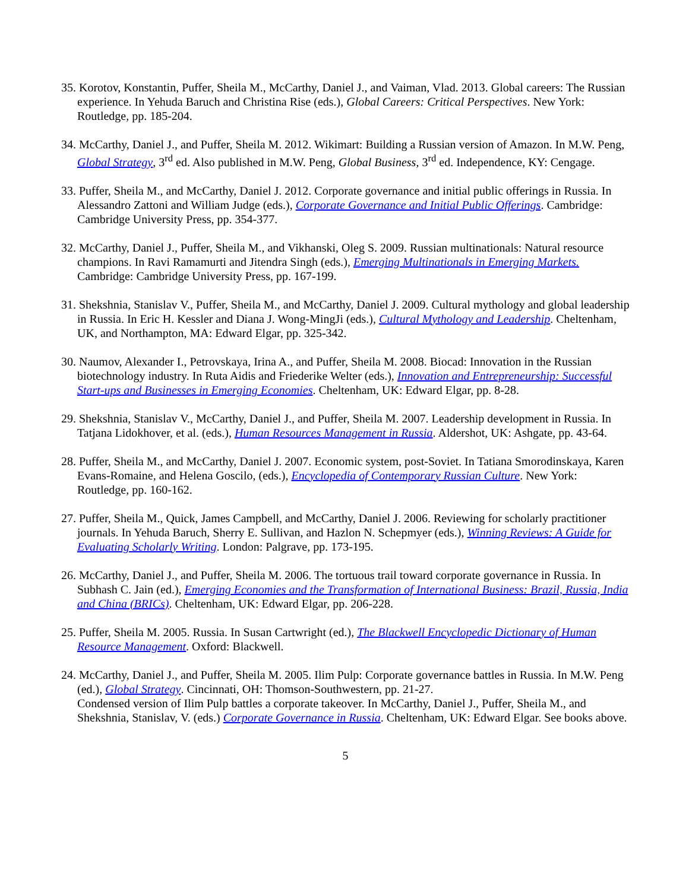35. Korotov, Konstantin, Puffer, Sheila M., McCarthy, Daniel J., and Vaiman, Vlad. 2013. Global careers: The Russian experience. In Yehuda Baruch and Christina Rise (eds.), Global Careers: Critical Perspectives. New York: Routledge, pp. 185-204.
34. McCarthy, Daniel J., and Puffer, Sheila M. 2012. Wikimart: Building a Russian version of Amazon. In M.W. Peng, Global Strategy, 3<sup>rd</sup> ed. Also published in M.W. Peng, Global Business, 3<sup>rd</sup> ed. Independence, KY: Cengage.
33. Puffer, Sheila M., and McCarthy, Daniel J. 2012. Corporate governance and initial public offerings in Russia. In Alessandro Zattoni and William Judge (eds.), Corporate Governance and Initial Public Offerings. Cambridge: Cambridge University Press, pp. 354-377.
32. McCarthy, Daniel J., Puffer, Sheila M., and Vikhanski, Oleg S. 2009. Russian multinationals: Natural resource champions. In Ravi Ramamurti and Jitendra Singh (eds.), Emerging Multinationals in Emerging Markets. Cambridge: Cambridge University Press, pp. 167-199.
31. Shekshnia, Stanislav V., Puffer, Sheila M., and McCarthy, Daniel J. 2009. Cultural mythology and global leadership in Russia. In Eric H. Kessler and Diana J. Wong-MingJi (eds.), Cultural Mythology and Leadership. Cheltenham, UK, and Northampton, MA: Edward Elgar, pp. 325-342.
30. Naumov, Alexander I., Petrovskaya, Irina A., and Puffer, Sheila M. 2008. Biocad: Innovation in the Russian biotechnology industry. In Ruta Aidis and Friederike Welter (eds.), Innovation and Entrepreneurship: Successful Start-ups and Businesses in Emerging Economies. Cheltenham, UK: Edward Elgar, pp. 8-28.
29. Shekshnia, Stanislav V., McCarthy, Daniel J., and Puffer, Sheila M. 2007. Leadership development in Russia. In Tatjana Lidokhover, et al. (eds.), Human Resources Management in Russia. Aldershot, UK: Ashgate, pp. 43-64.
28. Puffer, Sheila M., and McCarthy, Daniel J. 2007. Economic system, post-Soviet. In Tatiana Smorodinskaya, Karen Evans-Romaine, and Helena Goscilo, (eds.), Encyclopedia of Contemporary Russian Culture. New York: Routledge, pp. 160-162.
27. Puffer, Sheila M., Quick, James Campbell, and McCarthy, Daniel J. 2006. Reviewing for scholarly practitioner journals. In Yehuda Baruch, Sherry E. Sullivan, and Hazlon N. Schepmyer (eds.), Winning Reviews: A Guide for Evaluating Scholarly Writing. London: Palgrave, pp. 173-195.
26. McCarthy, Daniel J., and Puffer, Sheila M. 2006. The tortuous trail toward corporate governance in Russia. In Subhash C. Jain (ed.), Emerging Economies and the Transformation of International Business: Brazil, Russia, India and China (BRICs). Cheltenham, UK: Edward Elgar, pp. 206-228.
25. Puffer, Sheila M. 2005. Russia. In Susan Cartwright (ed.), The Blackwell Encyclopedic Dictionary of Human Resource Management. Oxford: Blackwell.
24. McCarthy, Daniel J., and Puffer, Sheila M. 2005. Ilim Pulp: Corporate governance battles in Russia. In M.W. Peng (ed.), Global Strategy. Cincinnati, OH: Thomson-Southwestern, pp. 21-27.
Condensed version of Ilim Pulp battles a corporate takeover. In McCarthy, Daniel J., Puffer, Sheila M., and Shekshnia, Stanislav, V. (eds.) Corporate Governance in Russia. Cheltenham, UK: Edward Elgar. See books above.
5